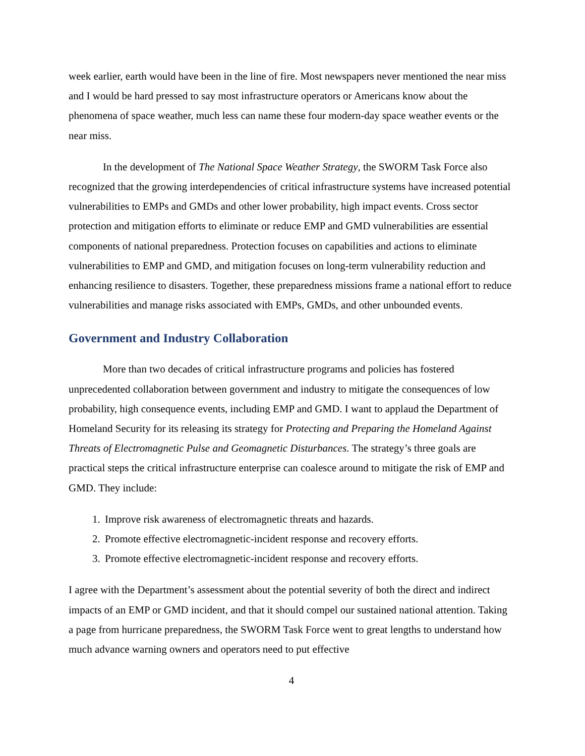week earlier, earth would have been in the line of fire. Most newspapers never mentioned the near miss and I would be hard pressed to say most infrastructure operators or Americans know about the phenomena of space weather, much less can name these four modern-day space weather events or the near miss.
In the development of The National Space Weather Strategy, the SWORM Task Force also recognized that the growing interdependencies of critical infrastructure systems have increased potential vulnerabilities to EMPs and GMDs and other lower probability, high impact events. Cross sector protection and mitigation efforts to eliminate or reduce EMP and GMD vulnerabilities are essential components of national preparedness. Protection focuses on capabilities and actions to eliminate vulnerabilities to EMP and GMD, and mitigation focuses on long-term vulnerability reduction and enhancing resilience to disasters. Together, these preparedness missions frame a national effort to reduce vulnerabilities and manage risks associated with EMPs, GMDs, and other unbounded events.
Government and Industry Collaboration
More than two decades of critical infrastructure programs and policies has fostered unprecedented collaboration between government and industry to mitigate the consequences of low probability, high consequence events, including EMP and GMD. I want to applaud the Department of Homeland Security for its releasing its strategy for Protecting and Preparing the Homeland Against Threats of Electromagnetic Pulse and Geomagnetic Disturbances. The strategy’s three goals are practical steps the critical infrastructure enterprise can coalesce around to mitigate the risk of EMP and GMD. They include:
1. Improve risk awareness of electromagnetic threats and hazards.
2. Promote effective electromagnetic-incident response and recovery efforts.
3. Promote effective electromagnetic-incident response and recovery efforts.
I agree with the Department’s assessment about the potential severity of both the direct and indirect impacts of an EMP or GMD incident, and that it should compel our sustained national attention. Taking a page from hurricane preparedness, the SWORM Task Force went to great lengths to understand how much advance warning owners and operators need to put effective
4